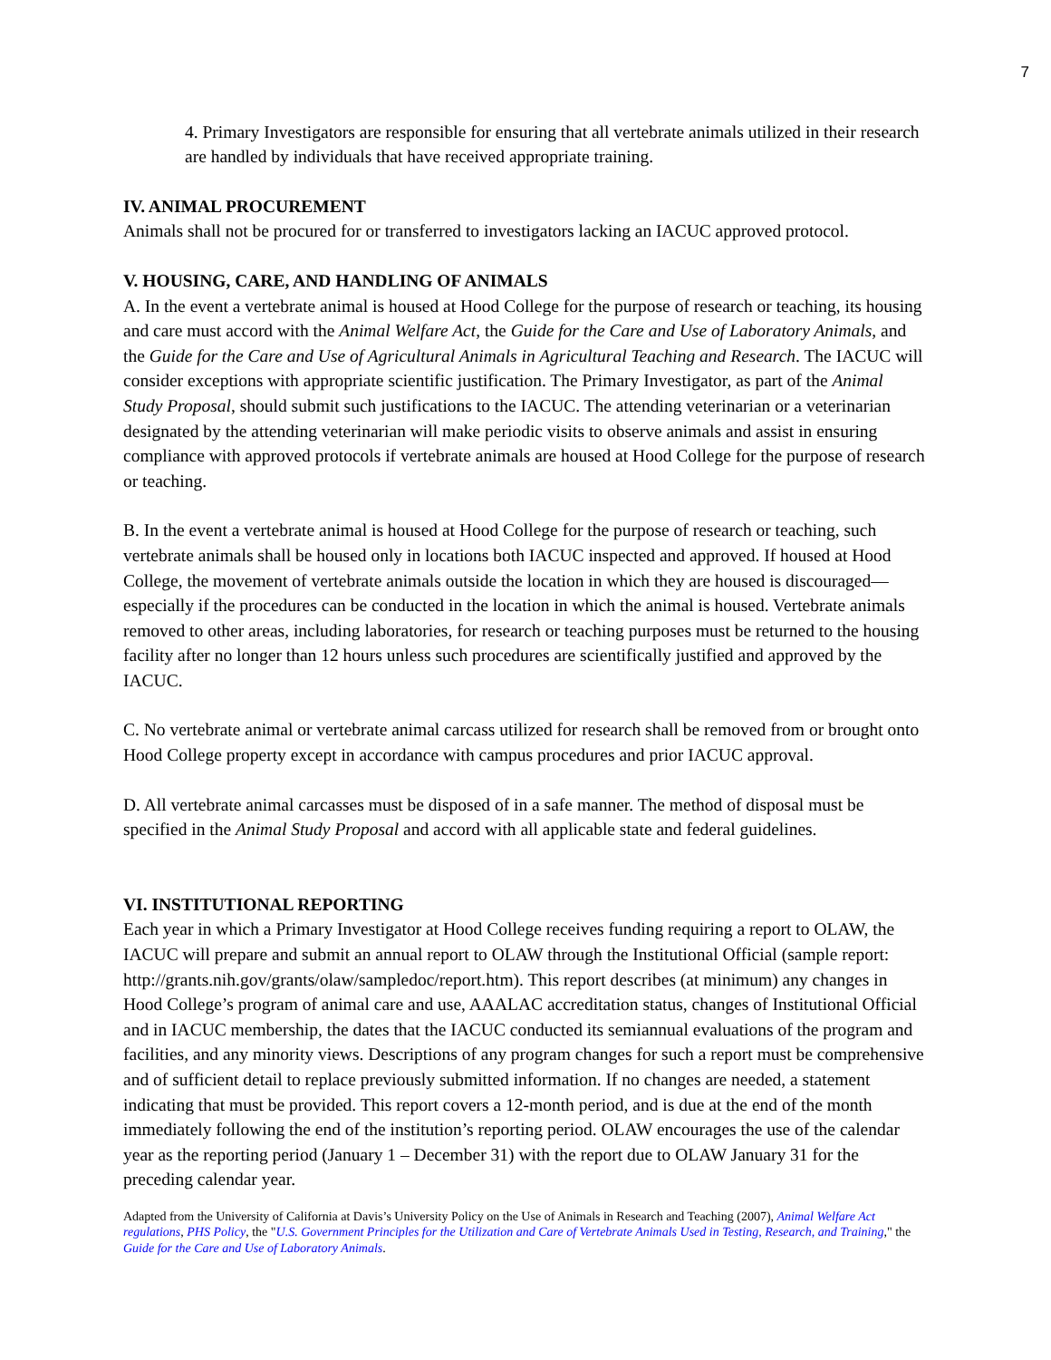7
4. Primary Investigators are responsible for ensuring that all vertebrate animals utilized in their research are handled by individuals that have received appropriate training.
IV. ANIMAL PROCUREMENT
Animals shall not be procured for or transferred to investigators lacking an IACUC approved protocol.
V. HOUSING, CARE, AND HANDLING OF ANIMALS
A. In the event a vertebrate animal is housed at Hood College for the purpose of research or teaching, its housing and care must accord with the Animal Welfare Act, the Guide for the Care and Use of Laboratory Animals, and the Guide for the Care and Use of Agricultural Animals in Agricultural Teaching and Research. The IACUC will consider exceptions with appropriate scientific justification. The Primary Investigator, as part of the Animal Study Proposal, should submit such justifications to the IACUC. The attending veterinarian or a veterinarian designated by the attending veterinarian will make periodic visits to observe animals and assist in ensuring compliance with approved protocols if vertebrate animals are housed at Hood College for the purpose of research or teaching.
B. In the event a vertebrate animal is housed at Hood College for the purpose of research or teaching, such vertebrate animals shall be housed only in locations both IACUC inspected and approved. If housed at Hood College, the movement of vertebrate animals outside the location in which they are housed is discouraged—especially if the procedures can be conducted in the location in which the animal is housed. Vertebrate animals removed to other areas, including laboratories, for research or teaching purposes must be returned to the housing facility after no longer than 12 hours unless such procedures are scientifically justified and approved by the IACUC.
C. No vertebrate animal or vertebrate animal carcass utilized for research shall be removed from or brought onto Hood College property except in accordance with campus procedures and prior IACUC approval.
D. All vertebrate animal carcasses must be disposed of in a safe manner. The method of disposal must be specified in the Animal Study Proposal and accord with all applicable state and federal guidelines.
VI. INSTITUTIONAL REPORTING
Each year in which a Primary Investigator at Hood College receives funding requiring a report to OLAW, the IACUC will prepare and submit an annual report to OLAW through the Institutional Official (sample report: http://grants.nih.gov/grants/olaw/sampledoc/report.htm). This report describes (at minimum) any changes in Hood College’s program of animal care and use, AAALAC accreditation status, changes of Institutional Official and in IACUC membership, the dates that the IACUC conducted its semiannual evaluations of the program and facilities, and any minority views. Descriptions of any program changes for such a report must be comprehensive and of sufficient detail to replace previously submitted information. If no changes are needed, a statement indicating that must be provided. This report covers a 12-month period, and is due at the end of the month immediately following the end of the institution’s reporting period. OLAW encourages the use of the calendar year as the reporting period (January 1 – December 31) with the report due to OLAW January 31 for the preceding calendar year.
Adapted from the University of California at Davis’s University Policy on the Use of Animals in Research and Teaching (2007), Animal Welfare Act regulations, PHS Policy, the "U.S. Government Principles for the Utilization and Care of Vertebrate Animals Used in Testing, Research, and Training," the Guide for the Care and Use of Laboratory Animals.